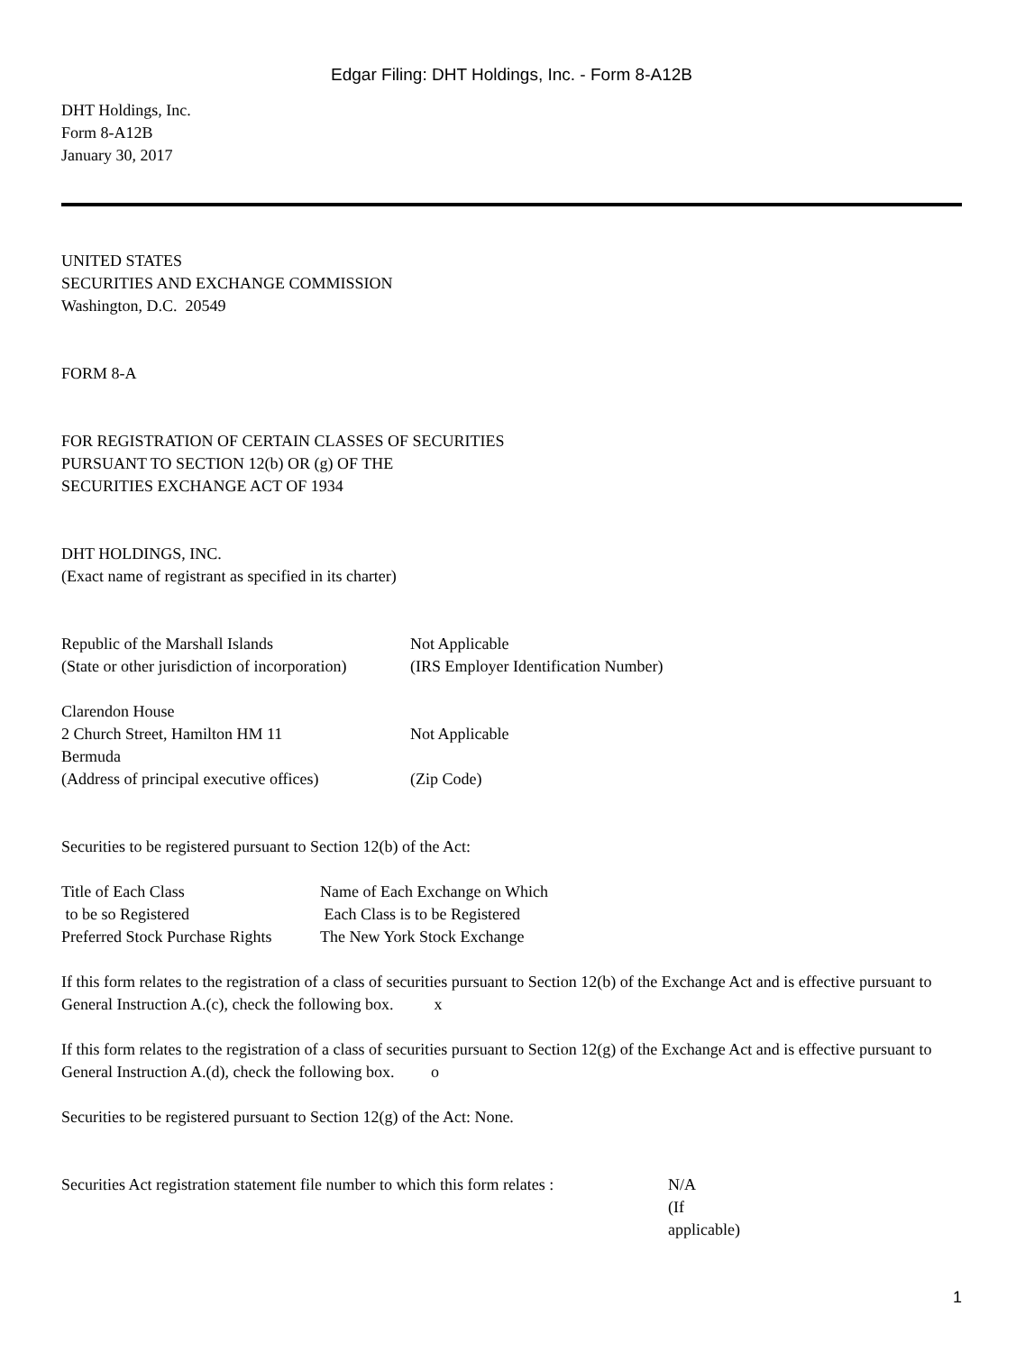Edgar Filing: DHT Holdings, Inc. - Form 8-A12B
DHT Holdings, Inc.
Form 8-A12B
January 30, 2017
UNITED STATES
SECURITIES AND EXCHANGE COMMISSION
Washington, D.C. 20549
FORM 8-A
FOR REGISTRATION OF CERTAIN CLASSES OF SECURITIES
PURSUANT TO SECTION 12(b) OR (g) OF THE
SECURITIES EXCHANGE ACT OF 1934
DHT HOLDINGS, INC.
(Exact name of registrant as specified in its charter)
| Republic of the Marshall Islands | Not Applicable |
| (State or other jurisdiction of incorporation) | (IRS Employer Identification Number) |
| Clarendon House | |
| 2 Church Street, Hamilton HM 11 | Not Applicable |
| Bermuda | |
| (Address of principal executive offices) | (Zip Code) |
Securities to be registered pursuant to Section 12(b) of the Act:
| Title of Each Class | Name of Each Exchange on Which |
| to be so Registered | Each Class is to be Registered |
| Preferred Stock Purchase Rights | The New York Stock Exchange |
If this form relates to the registration of a class of securities pursuant to Section 12(b) of the Exchange Act and is effective pursuant to General Instruction A.(c), check the following box. x
If this form relates to the registration of a class of securities pursuant to Section 12(g) of the Exchange Act and is effective pursuant to General Instruction A.(d), check the following box. o
Securities to be registered pursuant to Section 12(g) of the Act: None.
| Securities Act registration statement file number to which this form relates : | N/A (If applicable) |
1